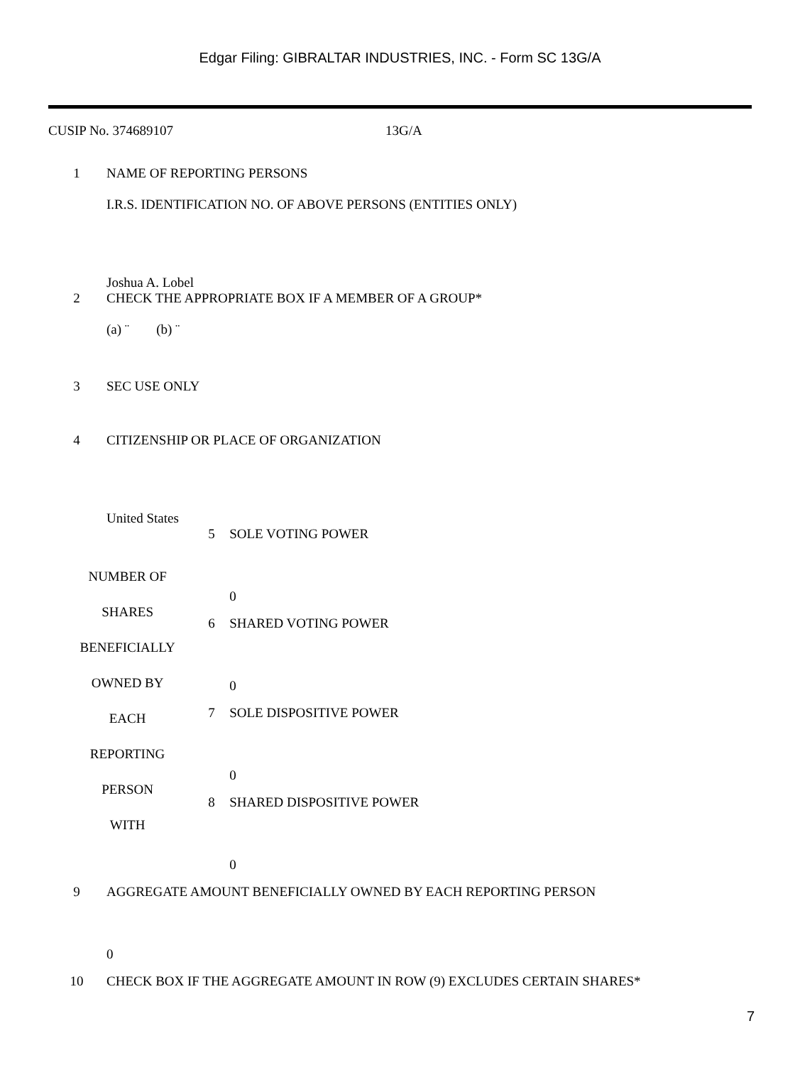Edgar Filing: GIBRALTAR INDUSTRIES, INC. - Form SC 13G/A
CUSIP No. 374689107 13G/A
| 1 | NAME OF REPORTING PERSONS I.R.S. IDENTIFICATION NO. OF ABOVE PERSONS (ENTITIES ONLY) Joshua A. Lobel | | |
| 2 | CHECK THE APPROPRIATE BOX IF A MEMBER OF A GROUP* (a) ¨ (b) ¨ | | |
| 3 | SEC USE ONLY | | |
| 4 | CITIZENSHIP OR PLACE OF ORGANIZATION United States | | |
| NUMBER OF SHARES BENEFICIALLY OWNED BY EACH REPORTING PERSON WITH | | 5 | SOLE VOTING POWER 0 |
| | | 6 | SHARED VOTING POWER 0 |
| | | 7 | SOLE DISPOSITIVE POWER 0 |
| | | 8 | SHARED DISPOSITIVE POWER 0 |
| 9 | AGGREGATE AMOUNT BENEFICIALLY OWNED BY EACH REPORTING PERSON 0 | | |
| 10 | CHECK BOX IF THE AGGREGATE AMOUNT IN ROW (9) EXCLUDES CERTAIN SHARES* | | |
7